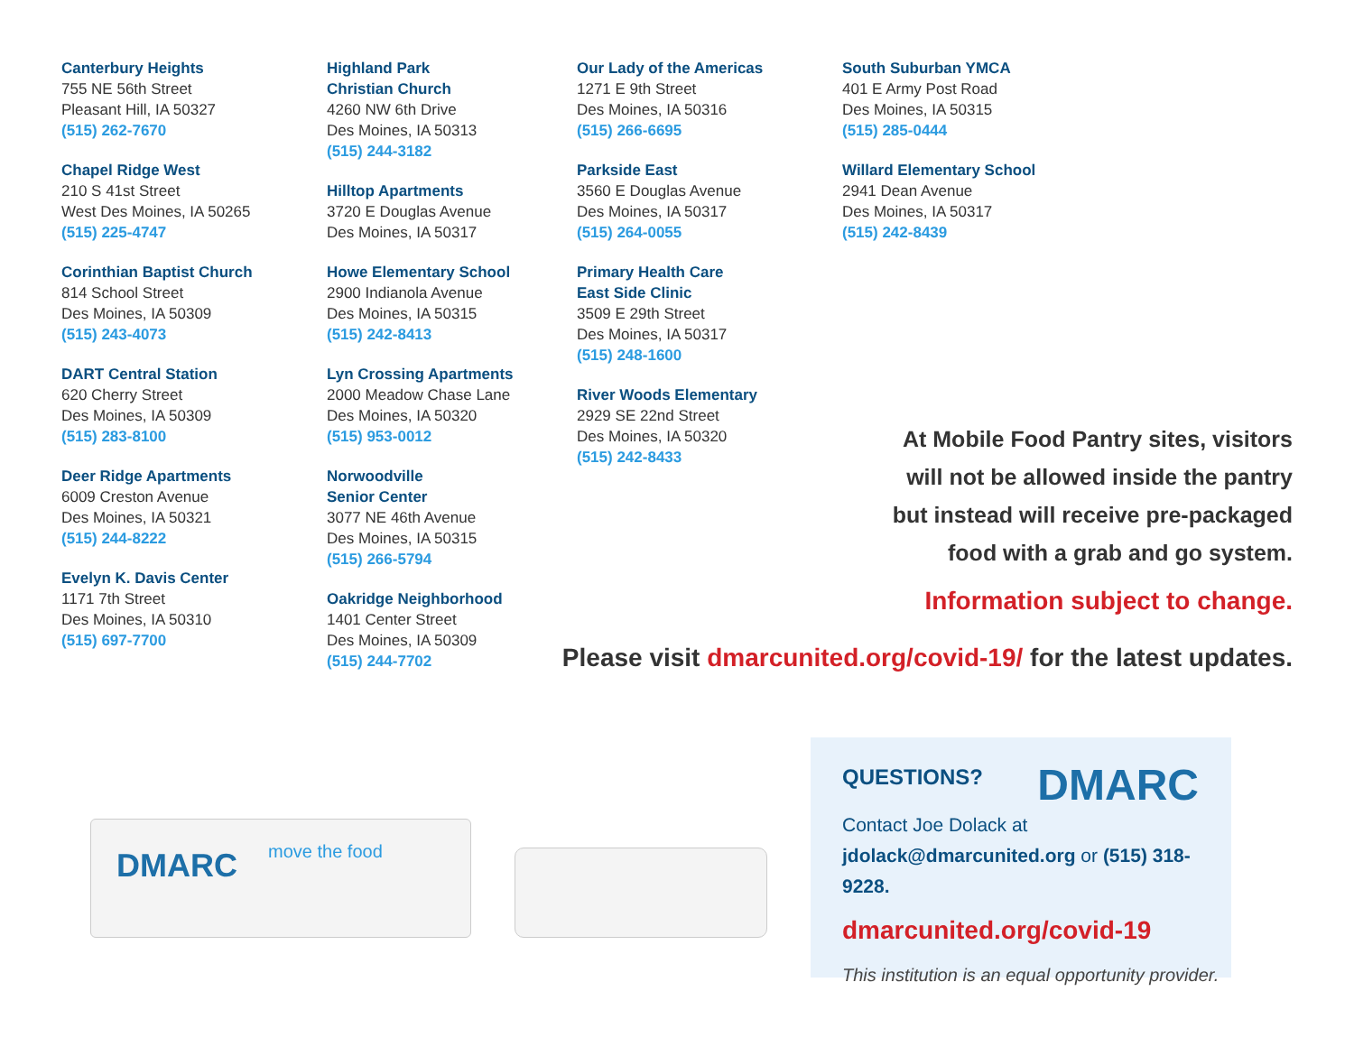Canterbury Heights
755 NE 56th Street
Pleasant Hill, IA 50327
(515) 262-7670
Chapel Ridge West
210 S 41st Street
West Des Moines, IA 50265
(515) 225-4747
Corinthian Baptist Church
814 School Street
Des Moines, IA 50309
(515) 243-4073
DART Central Station
620 Cherry Street
Des Moines, IA 50309
(515) 283-8100
Deer Ridge Apartments
6009 Creston Avenue
Des Moines, IA 50321
(515) 244-8222
Evelyn K. Davis Center
1171 7th Street
Des Moines, IA 50310
(515) 697-7700
Highland Park
Christian Church
4260 NW 6th Drive
Des Moines, IA 50313
(515) 244-3182
Hilltop Apartments
3720 E Douglas Avenue
Des Moines, IA 50317
Howe Elementary School
2900 Indianola Avenue
Des Moines, IA 50315
(515) 242-8413
Lyn Crossing Apartments
2000 Meadow Chase Lane
Des Moines, IA 50320
(515) 953-0012
Norwoodville
Senior Center
3077 NE 46th Avenue
Des Moines, IA 50315
(515) 266-5794
Oakridge Neighborhood
1401 Center Street
Des Moines, IA 50309
(515) 244-7702
Our Lady of the Americas
1271 E 9th Street
Des Moines, IA 50316
(515) 266-6695
Parkside East
3560 E Douglas Avenue
Des Moines, IA 50317
(515) 264-0055
Primary Health Care
East Side Clinic
3509 E 29th Street
Des Moines, IA 50317
(515) 248-1600
River Woods Elementary
2929 SE 22nd Street
Des Moines, IA 50320
(515) 242-8433
South Suburban YMCA
401 E Army Post Road
Des Moines, IA 50315
(515) 285-0444
Willard Elementary School
2941 Dean Avenue
Des Moines, IA 50317
(515) 242-8439
At Mobile Food Pantry sites, visitors
will not be allowed inside the pantry
but instead will receive pre-packaged
food with a grab and go system.
Information subject to change.
Please visit dmarcunited.org/covid-19/ for the latest updates.
DMARC move the food
QUESTIONS?
DMARC
Contact Joe Dolack at
jdolack@dmarcunited.org or (515) 318-9228.
dmarcunited.org/covid-19
This institution is an equal opportunity provider.